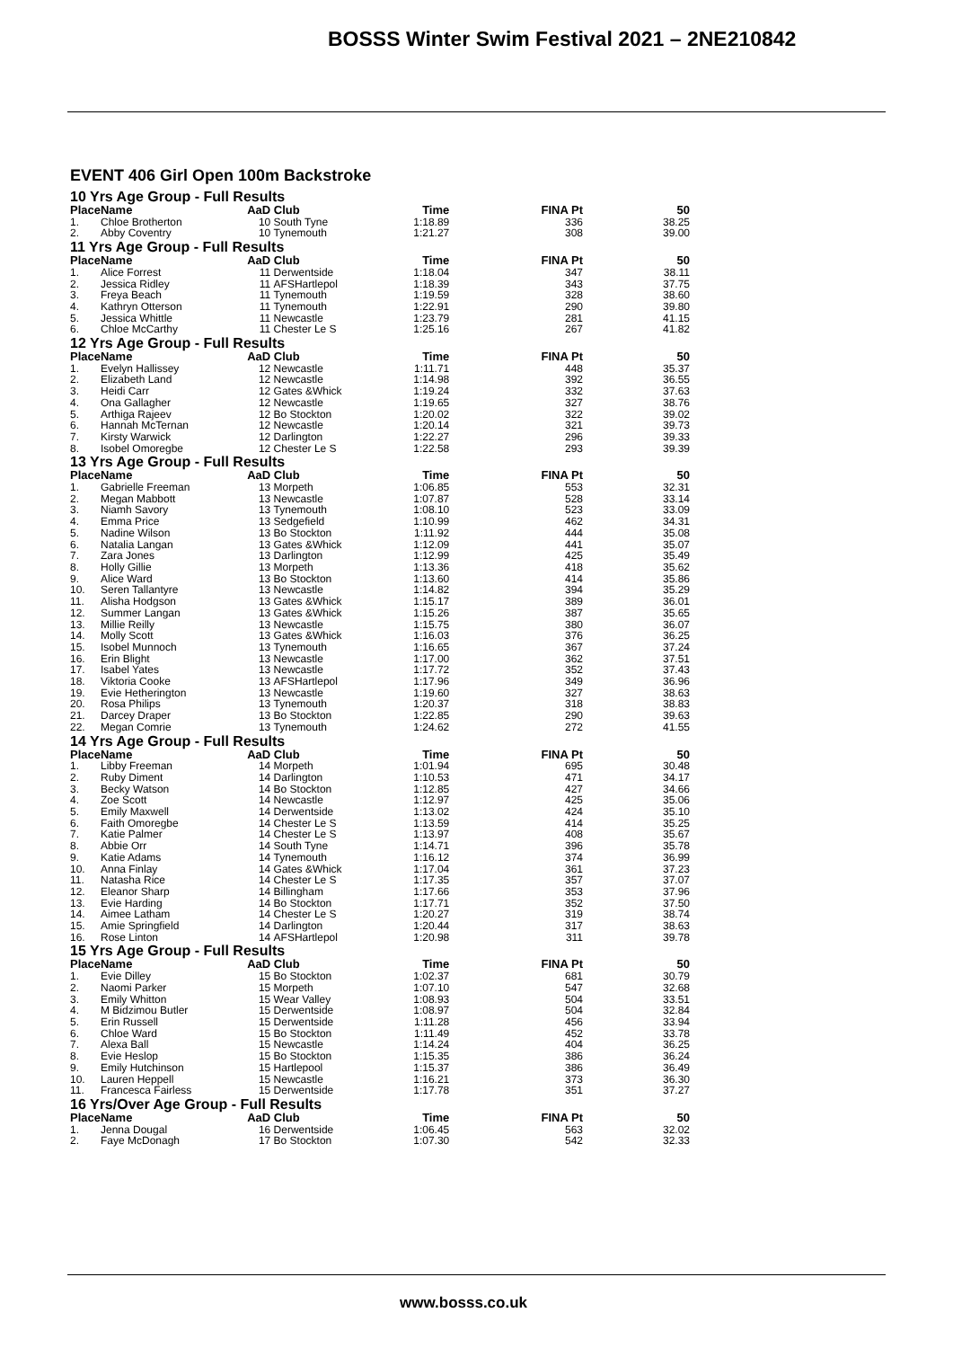BOSSS Winter Swim Festival 2021 – 2NE210842
EVENT 406 Girl Open 100m Backstroke
| 10 Yrs Age Group - Full Results | | | | | | |
| Place | Name | AaD | Club | Time | FINA Pt | 50 |
| 1. | Chloe Brotherton | 10 | South Tyne | 1:18.89 | 336 | 38.25 |
| 2. | Abby Coventry | 10 | Tynemouth | 1:21.27 | 308 | 39.00 |
| 11 Yrs Age Group - Full Results | | | | | | |
| Place | Name | AaD | Club | Time | FINA Pt | 50 |
| 1. | Alice Forrest | 11 | Derwentside | 1:18.04 | 347 | 38.11 |
| 2. | Jessica Ridley | 11 | AFSHartlepol | 1:18.39 | 343 | 37.75 |
| 3. | Freya Beach | 11 | Tynemouth | 1:19.59 | 328 | 38.60 |
| 4. | Kathryn Otterson | 11 | Tynemouth | 1:22.91 | 290 | 39.80 |
| 5. | Jessica Whittle | 11 | Newcastle | 1:23.79 | 281 | 41.15 |
| 6. | Chloe McCarthy | 11 | Chester Le S | 1:25.16 | 267 | 41.82 |
| 12 Yrs Age Group - Full Results | | | | | | |
| Place | Name | AaD | Club | Time | FINA Pt | 50 |
| 1. | Evelyn Hallissey | 12 | Newcastle | 1:11.71 | 448 | 35.37 |
| 2. | Elizabeth Land | 12 | Newcastle | 1:14.98 | 392 | 36.55 |
| 3. | Heidi Carr | 12 | Gates &Whick | 1:19.24 | 332 | 37.63 |
| 4. | Ona Gallagher | 12 | Newcastle | 1:19.65 | 327 | 38.76 |
| 5. | Arthiga Rajeev | 12 | Bo Stockton | 1:20.02 | 322 | 39.02 |
| 6. | Hannah McTernan | 12 | Newcastle | 1:20.14 | 321 | 39.73 |
| 7. | Kirsty Warwick | 12 | Darlington | 1:22.27 | 296 | 39.33 |
| 8. | Isobel Omoregbe | 12 | Chester Le S | 1:22.58 | 293 | 39.39 |
| 13 Yrs Age Group - Full Results | | | | | | |
| Place | Name | AaD | Club | Time | FINA Pt | 50 |
| 1. | Gabrielle Freeman | 13 | Morpeth | 1:06.85 | 553 | 32.31 |
| 2. | Megan Mabbott | 13 | Newcastle | 1:07.87 | 528 | 33.14 |
| 3. | Niamh Savory | 13 | Tynemouth | 1:08.10 | 523 | 33.09 |
| 4. | Emma Price | 13 | Sedgefield | 1:10.99 | 462 | 34.31 |
| 5. | Nadine Wilson | 13 | Bo Stockton | 1:11.92 | 444 | 35.08 |
| 6. | Natalia Langan | 13 | Gates &Whick | 1:12.09 | 441 | 35.07 |
| 7. | Zara Jones | 13 | Darlington | 1:12.99 | 425 | 35.49 |
| 8. | Holly Gillie | 13 | Morpeth | 1:13.36 | 418 | 35.62 |
| 9. | Alice Ward | 13 | Bo Stockton | 1:13.60 | 414 | 35.86 |
| 10. | Seren Tallantyre | 13 | Newcastle | 1:14.82 | 394 | 35.29 |
| 11. | Alisha Hodgson | 13 | Gates &Whick | 1:15.17 | 389 | 36.01 |
| 12. | Summer Langan | 13 | Gates &Whick | 1:15.26 | 387 | 35.65 |
| 13. | Millie Reilly | 13 | Newcastle | 1:15.75 | 380 | 36.07 |
| 14. | Molly Scott | 13 | Gates &Whick | 1:16.03 | 376 | 36.25 |
| 15. | Isobel Munnoch | 13 | Tynemouth | 1:16.65 | 367 | 37.24 |
| 16. | Erin Blight | 13 | Newcastle | 1:17.00 | 362 | 37.51 |
| 17. | Isabel Yates | 13 | Newcastle | 1:17.72 | 352 | 37.43 |
| 18. | Viktoria Cooke | 13 | AFSHartlepol | 1:17.96 | 349 | 36.96 |
| 19. | Evie Hetherington | 13 | Newcastle | 1:19.60 | 327 | 38.63 |
| 20. | Rosa Philips | 13 | Tynemouth | 1:20.37 | 318 | 38.83 |
| 21. | Darcey Draper | 13 | Bo Stockton | 1:22.85 | 290 | 39.63 |
| 22. | Megan Comrie | 13 | Tynemouth | 1:24.62 | 272 | 41.55 |
| 14 Yrs Age Group - Full Results | | | | | | |
| Place | Name | AaD | Club | Time | FINA Pt | 50 |
| 1. | Libby Freeman | 14 | Morpeth | 1:01.94 | 695 | 30.48 |
| 2. | Ruby Diment | 14 | Darlington | 1:10.53 | 471 | 34.17 |
| 3. | Becky Watson | 14 | Bo Stockton | 1:12.85 | 427 | 34.66 |
| 4. | Zoe Scott | 14 | Newcastle | 1:12.97 | 425 | 35.06 |
| 5. | Emily Maxwell | 14 | Derwentside | 1:13.02 | 424 | 35.10 |
| 6. | Faith Omoregbe | 14 | Chester Le S | 1:13.59 | 414 | 35.25 |
| 7. | Katie Palmer | 14 | Chester Le S | 1:13.97 | 408 | 35.67 |
| 8. | Abbie Orr | 14 | South Tyne | 1:14.71 | 396 | 35.78 |
| 9. | Katie Adams | 14 | Tynemouth | 1:16.12 | 374 | 36.99 |
| 10. | Anna Finlay | 14 | Gates &Whick | 1:17.04 | 361 | 37.23 |
| 11. | Natasha Rice | 14 | Chester Le S | 1:17.35 | 357 | 37.07 |
| 12. | Eleanor Sharp | 14 | Billingham | 1:17.66 | 353 | 37.96 |
| 13. | Evie Harding | 14 | Bo Stockton | 1:17.71 | 352 | 37.50 |
| 14. | Aimee Latham | 14 | Chester Le S | 1:20.27 | 319 | 38.74 |
| 15. | Amie Springfield | 14 | Darlington | 1:20.44 | 317 | 38.63 |
| 16. | Rose Linton | 14 | AFSHartlepol | 1:20.98 | 311 | 39.78 |
| 15 Yrs Age Group - Full Results | | | | | | |
| Place | Name | AaD | Club | Time | FINA Pt | 50 |
| 1. | Evie Dilley | 15 | Bo Stockton | 1:02.37 | 681 | 30.79 |
| 2. | Naomi Parker | 15 | Morpeth | 1:07.10 | 547 | 32.68 |
| 3. | Emily Whitton | 15 | Wear Valley | 1:08.93 | 504 | 33.51 |
| 4. | M Bidzimou Butler | 15 | Derwentside | 1:08.97 | 504 | 32.84 |
| 5. | Erin Russell | 15 | Derwentside | 1:11.28 | 456 | 33.94 |
| 6. | Chloe Ward | 15 | Bo Stockton | 1:11.49 | 452 | 33.78 |
| 7. | Alexa Ball | 15 | Newcastle | 1:14.24 | 404 | 36.25 |
| 8. | Evie Heslop | 15 | Bo Stockton | 1:15.35 | 386 | 36.24 |
| 9. | Emily Hutchinson | 15 | Hartlepool | 1:15.37 | 386 | 36.49 |
| 10. | Lauren Heppell | 15 | Newcastle | 1:16.21 | 373 | 36.30 |
| 11. | Francesca Fairless | 15 | Derwentside | 1:17.78 | 351 | 37.27 |
| 16 Yrs/Over Age Group - Full Results | | | | | | |
| Place | Name | AaD | Club | Time | FINA Pt | 50 |
| 1. | Jenna Dougal | 16 | Derwentside | 1:06.45 | 563 | 32.02 |
| 2. | Faye McDonagh | 17 | Bo Stockton | 1:07.30 | 542 | 32.33 |
www.bosss.co.uk